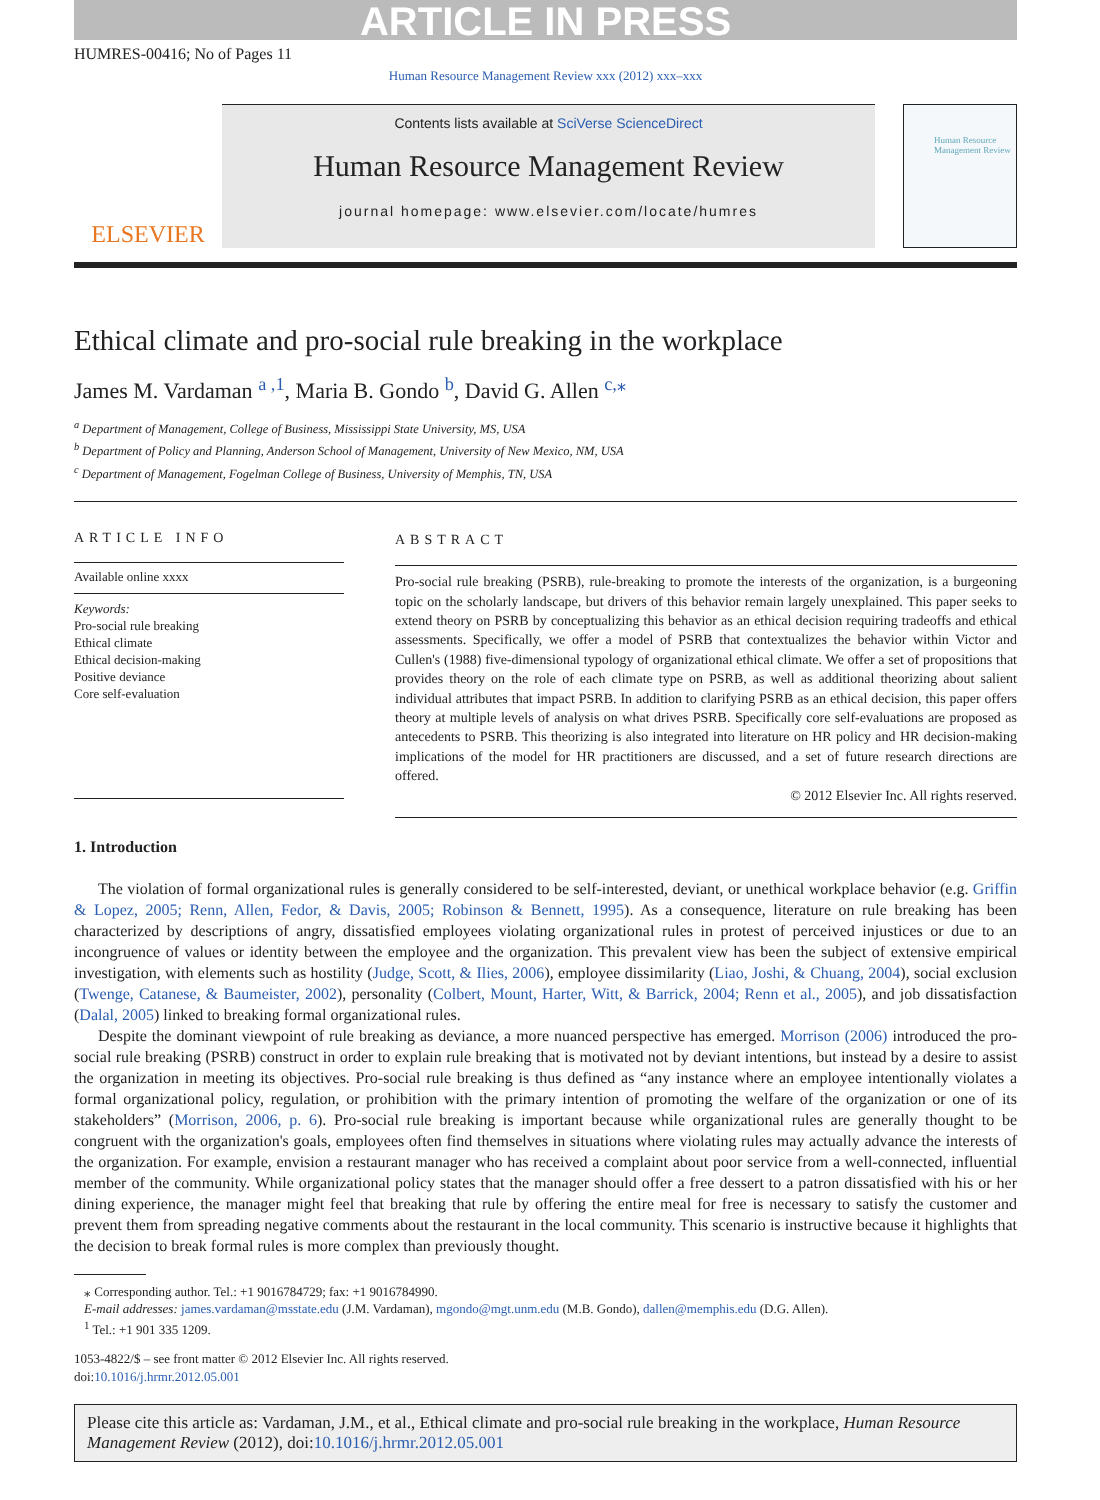ARTICLE IN PRESS
HUMRES-00416; No of Pages 11
Human Resource Management Review xxx (2012) xxx–xxx
ELSEVIER
Contents lists available at SciVerse ScienceDirect
Human Resource Management Review
journal homepage: www.elsevier.com/locate/humres
Human Resource Management Review
Ethical climate and pro-social rule breaking in the workplace
James M. Vardaman <sup>a ,1</sup>, Maria B. Gondo <sup>b</sup>, David G. Allen <sup>c,⁎</sup>
<sup>a</sup> Department of Management, College of Business, Mississippi State University, MS, USA
<sup>b</sup> Department of Policy and Planning, Anderson School of Management, University of New Mexico, NM, USA
<sup>c</sup> Department of Management, Fogelman College of Business, University of Memphis, TN, USA
ARTICLE INFO
Available online xxxx
Keywords:
Pro-social rule breaking
Ethical climate
Ethical decision-making
Positive deviance
Core self-evaluation
ABSTRACT
Pro-social rule breaking (PSRB), rule-breaking to promote the interests of the organization, is a burgeoning topic on the scholarly landscape, but drivers of this behavior remain largely unexplained. This paper seeks to extend theory on PSRB by conceptualizing this behavior as an ethical decision requiring tradeoffs and ethical assessments. Specifically, we offer a model of PSRB that contextualizes the behavior within Victor and Cullen's (1988) five-dimensional typology of organizational ethical climate. We offer a set of propositions that provides theory on the role of each climate type on PSRB, as well as additional theorizing about salient individual attributes that impact PSRB. In addition to clarifying PSRB as an ethical decision, this paper offers theory at multiple levels of analysis on what drives PSRB. Specifically core self-evaluations are proposed as antecedents to PSRB. This theorizing is also integrated into literature on HR policy and HR decision-making implications of the model for HR practitioners are discussed, and a set of future research directions are offered.
© 2012 Elsevier Inc. All rights reserved.
1. Introduction
The violation of formal organizational rules is generally considered to be self-interested, deviant, or unethical workplace behavior (e.g. Griffin & Lopez, 2005; Renn, Allen, Fedor, & Davis, 2005; Robinson & Bennett, 1995). As a consequence, literature on rule breaking has been characterized by descriptions of angry, dissatisfied employees violating organizational rules in protest of perceived injustices or due to an incongruence of values or identity between the employee and the organization. This prevalent view has been the subject of extensive empirical investigation, with elements such as hostility (Judge, Scott, & Ilies, 2006), employee dissimilarity (Liao, Joshi, & Chuang, 2004), social exclusion (Twenge, Catanese, & Baumeister, 2002), personality (Colbert, Mount, Harter, Witt, & Barrick, 2004; Renn et al., 2005), and job dissatisfaction (Dalal, 2005) linked to breaking formal organizational rules.
Despite the dominant viewpoint of rule breaking as deviance, a more nuanced perspective has emerged. Morrison (2006) introduced the pro-social rule breaking (PSRB) construct in order to explain rule breaking that is motivated not by deviant intentions, but instead by a desire to assist the organization in meeting its objectives. Pro-social rule breaking is thus defined as “any instance where an employee intentionally violates a formal organizational policy, regulation, or prohibition with the primary intention of promoting the welfare of the organization or one of its stakeholders” (Morrison, 2006, p. 6). Pro-social rule breaking is important because while organizational rules are generally thought to be congruent with the organization's goals, employees often find themselves in situations where violating rules may actually advance the interests of the organization. For example, envision a restaurant manager who has received a complaint about poor service from a well-connected, influential member of the community. While organizational policy states that the manager should offer a free dessert to a patron dissatisfied with his or her dining experience, the manager might feel that breaking that rule by offering the entire meal for free is necessary to satisfy the customer and prevent them from spreading negative comments about the restaurant in the local community. This scenario is instructive because it highlights that the decision to break formal rules is more complex than previously thought.
⁎ Corresponding author. Tel.: +1 9016784729; fax: +1 9016784990.
E-mail addresses: james.vardaman@msstate.edu (J.M. Vardaman), mgondo@mgt.unm.edu (M.B. Gondo), dallen@memphis.edu (D.G. Allen).
<sup>1</sup> Tel.: +1 901 335 1209.
1053-4822/$ – see front matter © 2012 Elsevier Inc. All rights reserved.
doi:10.1016/j.hrmr.2012.05.001
Please cite this article as: Vardaman, J.M., et al., Ethical climate and pro-social rule breaking in the workplace, Human Resource Management Review (2012), doi:10.1016/j.hrmr.2012.05.001